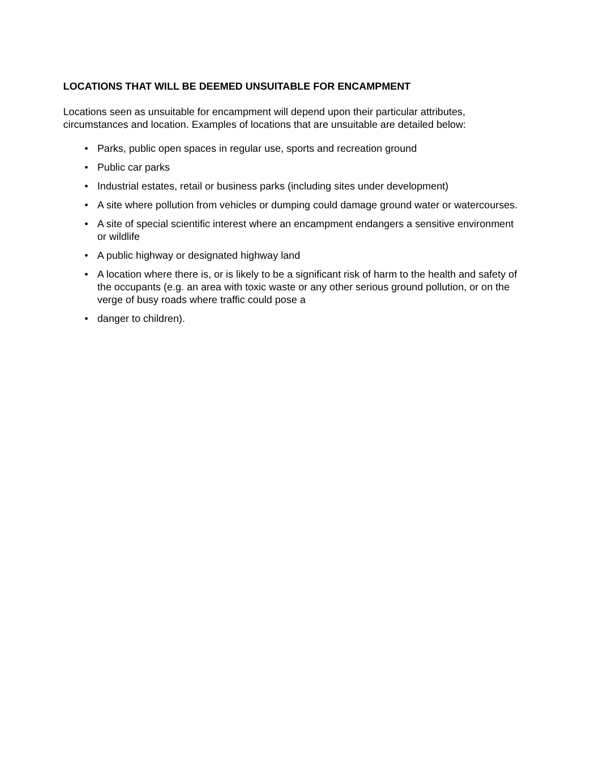LOCATIONS THAT WILL BE DEEMED UNSUITABLE FOR ENCAMPMENT
Locations seen as unsuitable for encampment will depend upon their particular attributes, circumstances and location. Examples of locations that are unsuitable are detailed below:
• Parks, public open spaces in regular use, sports and recreation ground
• Public car parks
• Industrial estates, retail or business parks (including sites under development)
• A site where pollution from vehicles or dumping could damage ground water or watercourses.
• A site of special scientific interest where an encampment endangers a sensitive environment or wildlife
• A public highway or designated highway land
• A location where there is, or is likely to be a significant risk of harm to the health and safety of the occupants (e.g. an area with toxic waste or any other serious ground pollution, or on the verge of busy roads where traffic could pose a
• danger to children).